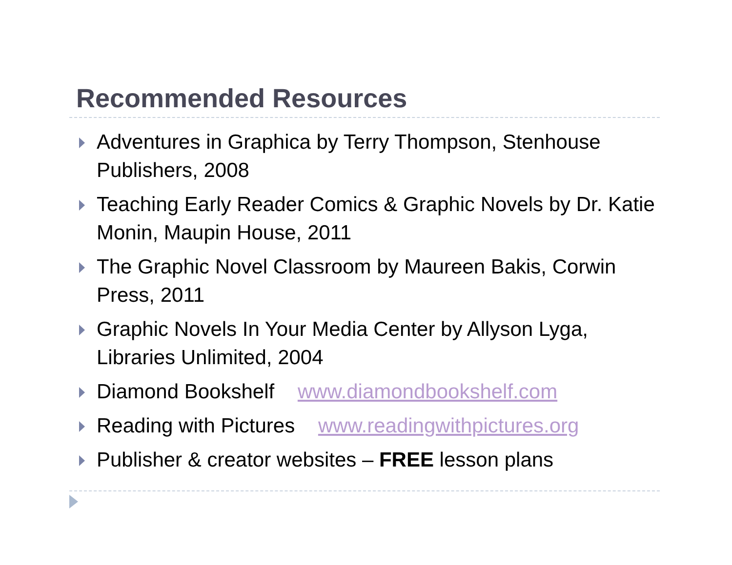Recommended Resources
Adventures in Graphica by Terry Thompson, Stenhouse Publishers, 2008
Teaching Early Reader Comics & Graphic Novels by Dr. Katie Monin, Maupin House, 2011
The Graphic Novel Classroom by Maureen Bakis, Corwin Press, 2011
Graphic Novels In Your Media Center by Allyson Lyga, Libraries Unlimited, 2004
Diamond Bookshelf www.diamondbookshelf.com
Reading with Pictures www.readingwithpictures.org
Publisher & creator websites – FREE lesson plans